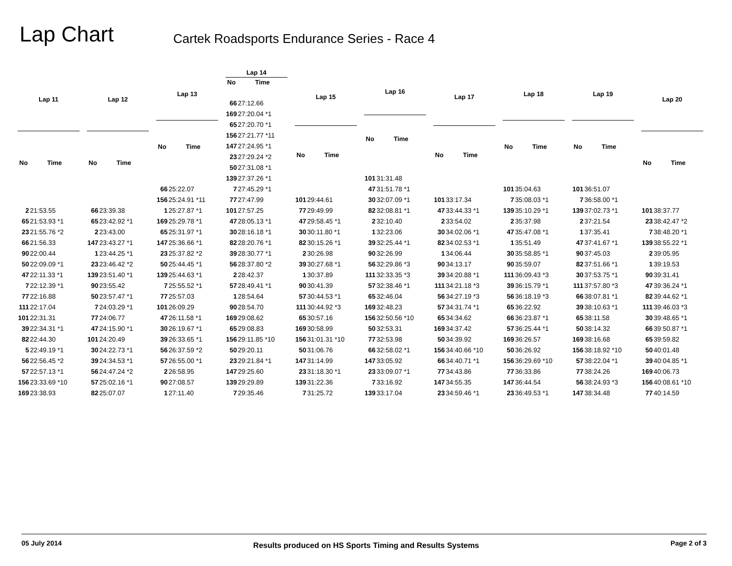Lap Chart
Cartek Roadsports Endurance Series - Race 4
| Lap 11 | |
| --- | --- |
| No | Time |
| 2 | 21:53.55 |
| 65 | 21:53.93 *1 |
| 23 | 21:55.76 *2 |
| 66 | 21:56.33 |
| 90 | 22:00.44 |
| 50 | 22:09.09 *1 |
| 47 | 22:11.33 *1 |
| 7 | 22:12.39 *1 |
| 77 | 22:16.88 |
| 111 | 22:17.04 |
| 101 | 22:31.31 |
| 39 | 22:34.31 *1 |
| 82 | 22:44.30 |
| 5 | 22:49.19 *1 |
| 56 | 22:56.45 *2 |
| 57 | 22:57.13 *1 |
| 156 | 23:33.69 *10 |
| 169 | 23:38.93 |
| Lap 12 | |
| --- | --- |
| No | Time |
| 66 | 23:39.38 |
| 65 | 23:42.92 *1 |
| 2 | 23:43.00 |
| 147 | 23:43.27 *1 |
| 1 | 23:44.25 *1 |
| 23 | 23:46.42 *2 |
| 139 | 23:51.40 *1 |
| 90 | 23:55.42 |
| 50 | 23:57.47 *1 |
| 7 | 24:03.29 *1 |
| 77 | 24:06.77 |
| 47 | 24:15.90 *1 |
| 101 | 24:20.49 |
| 30 | 24:22.73 *1 |
| 39 | 24:34.53 *1 |
| 56 | 24:47.24 *2 |
| 57 | 25:02.16 *1 |
| 82 | 25:07.07 |
| Lap 13 | |
| --- | --- |
| No | Time |
| 66 | 25:22.07 |
| 156 | 25:24.91 *11 |
| 1 | 25:27.87 *1 |
| 169 | 25:29.78 *1 |
| 65 | 25:31.97 *1 |
| 147 | 25:36.66 *1 |
| 23 | 25:37.82 *2 |
| 50 | 25:44.45 *1 |
| 139 | 25:44.63 *1 |
| 7 | 25:55.52 *1 |
| 77 | 25:57.03 |
| 101 | 26:09.29 |
| 47 | 26:11.58 *1 |
| 30 | 26:19.67 *1 |
| 39 | 26:33.65 *1 |
| 56 | 26:37.59 *2 |
| 57 | 26:55.00 *1 |
| 2 | 26:58.95 |
| 90 | 27:08.57 |
| 1 | 27:11.40 |
| Lap 14 | |
| --- | --- |
| No | Time |
| 66 | 27:12.66 |
| 169 | 27:20.04 *1 |
| 65 | 27:20.70 *1 |
| 156 | 27:21.77 *11 |
| 147 | 27:24.95 *1 |
| 23 | 27:29.24 *2 |
| 50 | 27:31.08 *1 |
| 139 | 27:37.26 *1 |
| 7 | 27:45.29 *1 |
| 77 | 27:47.99 |
| 101 | 27:57.25 |
| 47 | 28:05.13 *1 |
| 30 | 28:16.18 *1 |
| 82 | 28:20.76 *1 |
| 39 | 28:30.77 *1 |
| 56 | 28:37.80 *2 |
| 2 | 28:42.37 |
| 57 | 28:49.41 *1 |
| 1 | 28:54.64 |
| 90 | 28:54.70 |
| 169 | 29:08.62 |
| 65 | 29:08.83 |
| 156 | 29:11.85 *10 |
| 50 | 29:20.11 |
| 23 | 29:21.84 *1 |
| 147 | 29:25.60 |
| 139 | 29:29.89 |
| 7 | 29:35.46 |
| Lap 15 | |
| --- | --- |
| No | Time |
| 101 | 29:44.61 |
| 77 | 29:49.99 |
| 47 | 29:58.45 *1 |
| 30 | 30:11.80 *1 |
| 82 | 30:15.26 *1 |
| 2 | 30:26.98 |
| 39 | 30:27.68 *1 |
| 1 | 30:37.89 |
| 90 | 30:41.39 |
| 57 | 30:44.53 *1 |
| 111 | 30:44.92 *3 |
| 65 | 30:57.16 |
| 169 | 30:58.99 |
| 156 | 31:01.31 *10 |
| 50 | 31:06.76 |
| 147 | 31:14.99 |
| 23 | 31:18.30 *1 |
| 139 | 31:22.36 |
| 7 | 31:25.72 |
| Lap 16 | |
| --- | --- |
| No | Time |
| 101 | 31:31.48 |
| 47 | 31:51.78 *1 |
| 30 | 32:07.09 *1 |
| 82 | 32:08.81 *1 |
| 2 | 32:10.40 |
| 1 | 32:23.06 |
| 39 | 32:25.44 *1 |
| 90 | 32:26.99 |
| 56 | 32:29.86 *3 |
| 111 | 32:33.35 *3 |
| 57 | 32:38.46 *1 |
| 65 | 32:46.04 |
| 169 | 32:48.23 |
| 156 | 32:50.56 *10 |
| 50 | 32:53.31 |
| 77 | 32:53.98 |
| 66 | 32:58.02 *1 |
| 147 | 33:05.92 |
| 23 | 33:09.07 *1 |
| 7 | 33:16.92 |
| 139 | 33:17.04 |
| Lap 17 | |
| --- | --- |
| No | Time |
| 101 | 33:17.34 |
| 47 | 33:44.33 *1 |
| 2 | 33:54.02 |
| 30 | 34:02.06 *1 |
| 82 | 34:02.53 *1 |
| 1 | 34:06.44 |
| 90 | 34:13.17 |
| 39 | 34:20.88 *1 |
| 111 | 34:21.18 *3 |
| 56 | 34:27.19 *3 |
| 57 | 34:31.74 *1 |
| 65 | 34:34.62 |
| 169 | 34:37.42 |
| 50 | 34:39.92 |
| 156 | 34:40.66 *10 |
| 66 | 34:40.71 *1 |
| 77 | 34:43.86 |
| 147 | 34:55.35 |
| 23 | 34:59.46 *1 |
| Lap 18 | |
| --- | --- |
| No | Time |
| 101 | 35:04.63 |
| 7 | 35:08.03 *1 |
| 139 | 35:10.29 *1 |
| 2 | 35:37.98 |
| 47 | 35:47.08 *1 |
| 1 | 35:51.49 |
| 30 | 35:58.85 *1 |
| 90 | 35:59.07 |
| 111 | 36:09.43 *3 |
| 39 | 36:15.79 *1 |
| 56 | 36:18.19 *3 |
| 65 | 36:22.92 |
| 66 | 36:23.87 *1 |
| 57 | 36:25.44 *1 |
| 169 | 36:26.57 |
| 50 | 36:26.92 |
| 156 | 36:29.69 *10 |
| 77 | 36:33.86 |
| 147 | 36:44.54 |
| 23 | 36:49.53 *1 |
| Lap 19 | |
| --- | --- |
| No | Time |
| 101 | 36:51.07 |
| 7 | 36:58.00 *1 |
| 139 | 37:02.73 *1 |
| 2 | 37:21.54 |
| 1 | 37:35.41 |
| 47 | 37:41.67 *1 |
| 90 | 37:45.03 |
| 82 | 37:51.66 *1 |
| 30 | 37:53.75 *1 |
| 111 | 37:57.80 *3 |
| 66 | 38:07.81 *1 |
| 39 | 38:10.63 *1 |
| 65 | 38:11.58 |
| 50 | 38:14.32 |
| 169 | 38:16.68 |
| 156 | 38:18.92 *10 |
| 57 | 38:22.04 *1 |
| 77 | 38:24.26 |
| 56 | 38:24.93 *3 |
| 147 | 38:34.48 |
| Lap 20 | |
| --- | --- |
| No | Time |
| 101 | 38:37.77 |
| 23 | 38:42.47 *2 |
| 7 | 38:48.20 *1 |
| 139 | 38:55.22 *1 |
| 2 | 39:05.95 |
| 1 | 39:19.53 |
| 90 | 39:31.41 |
| 47 | 39:36.24 *1 |
| 82 | 39:44.62 *1 |
| 111 | 39:46.03 *3 |
| 30 | 39:48.65 *1 |
| 66 | 39:50.87 *1 |
| 65 | 39:59.82 |
| 50 | 40:01.48 |
| 39 | 40:04.85 *1 |
| 169 | 40:06.73 |
| 156 | 40:08.61 *10 |
| 77 | 40:14.59 |
05 July 2014 Results produced on HS Sports Timing and Results Systems Page 2 of 3